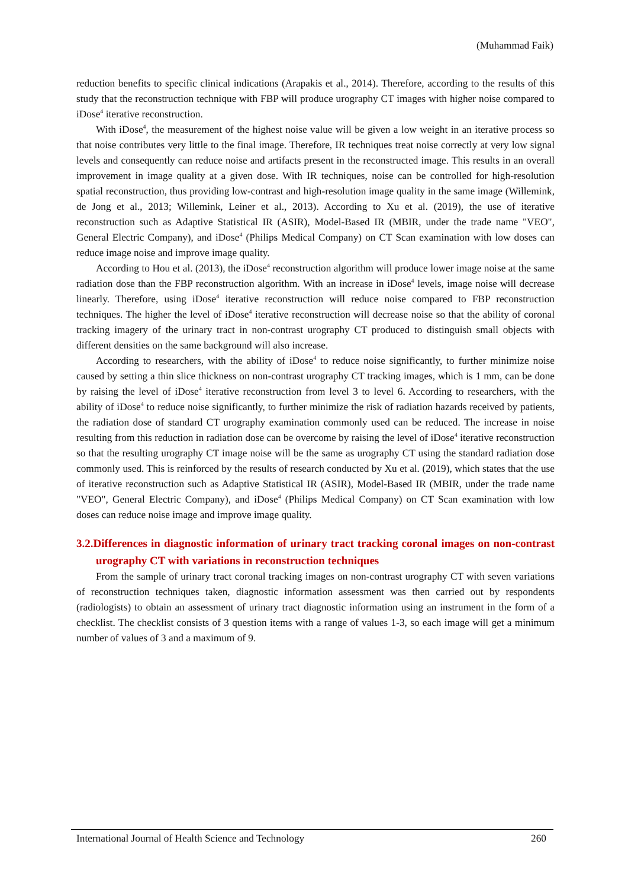(Muhammad Faik)
reduction benefits to specific clinical indications (Arapakis et al., 2014). Therefore, according to the results of this study that the reconstruction technique with FBP will produce urography CT images with higher noise compared to iDose<sup>4</sup> iterative reconstruction.
With iDose<sup>4</sup>, the measurement of the highest noise value will be given a low weight in an iterative process so that noise contributes very little to the final image. Therefore, IR techniques treat noise correctly at very low signal levels and consequently can reduce noise and artifacts present in the reconstructed image. This results in an overall improvement in image quality at a given dose. With IR techniques, noise can be controlled for high-resolution spatial reconstruction, thus providing low-contrast and high-resolution image quality in the same image (Willemink, de Jong et al., 2013; Willemink, Leiner et al., 2013). According to Xu et al. (2019), the use of iterative reconstruction such as Adaptive Statistical IR (ASIR), Model-Based IR (MBIR, under the trade name "VEO", General Electric Company), and iDose<sup>4</sup> (Philips Medical Company) on CT Scan examination with low doses can reduce image noise and improve image quality.
According to Hou et al. (2013), the iDose<sup>4</sup> reconstruction algorithm will produce lower image noise at the same radiation dose than the FBP reconstruction algorithm. With an increase in iDose<sup>4</sup> levels, image noise will decrease linearly. Therefore, using iDose<sup>4</sup> iterative reconstruction will reduce noise compared to FBP reconstruction techniques. The higher the level of iDose<sup>4</sup> iterative reconstruction will decrease noise so that the ability of coronal tracking imagery of the urinary tract in non-contrast urography CT produced to distinguish small objects with different densities on the same background will also increase.
According to researchers, with the ability of iDose<sup>4</sup> to reduce noise significantly, to further minimize noise caused by setting a thin slice thickness on non-contrast urography CT tracking images, which is 1 mm, can be done by raising the level of iDose<sup>4</sup> iterative reconstruction from level 3 to level 6. According to researchers, with the ability of iDose<sup>4</sup> to reduce noise significantly, to further minimize the risk of radiation hazards received by patients, the radiation dose of standard CT urography examination commonly used can be reduced. The increase in noise resulting from this reduction in radiation dose can be overcome by raising the level of iDose<sup>4</sup> iterative reconstruction so that the resulting urography CT image noise will be the same as urography CT using the standard radiation dose commonly used. This is reinforced by the results of research conducted by Xu et al. (2019), which states that the use of iterative reconstruction such as Adaptive Statistical IR (ASIR), Model-Based IR (MBIR, under the trade name "VEO", General Electric Company), and iDose<sup>4</sup> (Philips Medical Company) on CT Scan examination with low doses can reduce noise image and improve image quality.
3.2.Differences in diagnostic information of urinary tract tracking coronal images on non-contrast urography CT with variations in reconstruction techniques
From the sample of urinary tract coronal tracking images on non-contrast urography CT with seven variations of reconstruction techniques taken, diagnostic information assessment was then carried out by respondents (radiologists) to obtain an assessment of urinary tract diagnostic information using an instrument in the form of a checklist. The checklist consists of 3 question items with a range of values 1-3, so each image will get a minimum number of values of 3 and a maximum of 9.
International Journal of Health Science and Technology 260